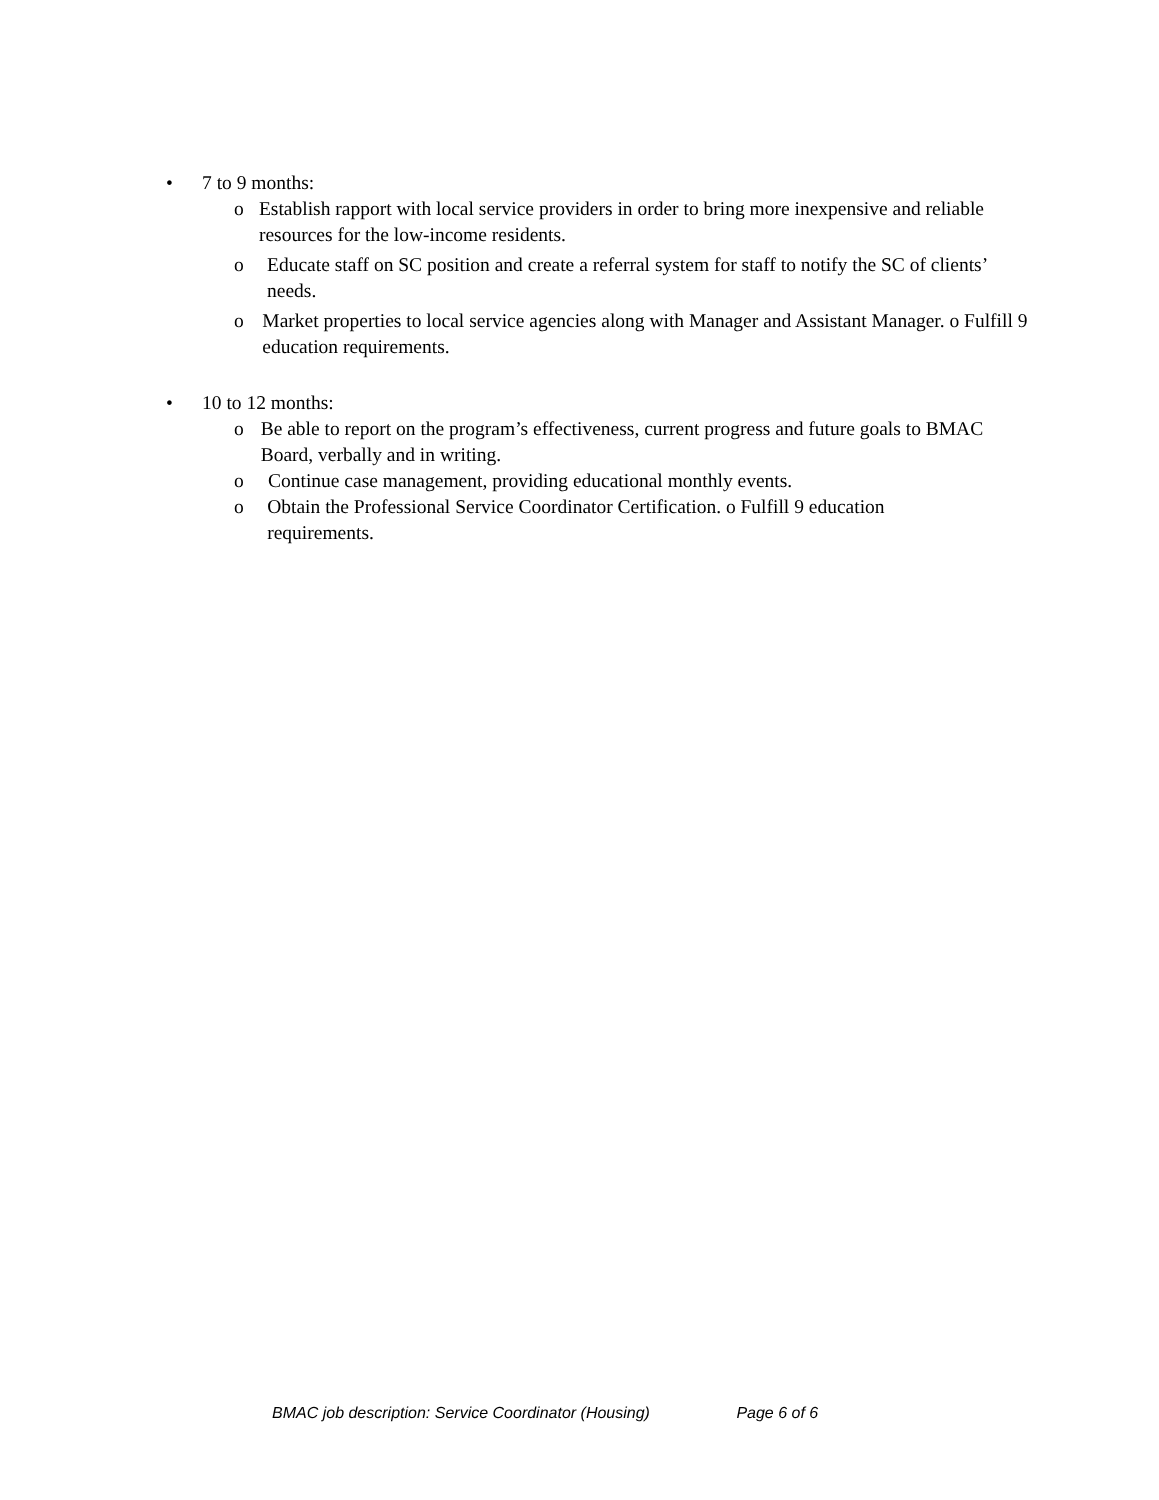• 7 to 9 months:
o Establish rapport with local service providers in order to bring more inexpensive and reliable resources for the low-income residents.
o Educate staff on SC position and create a referral system for staff to notify the SC of clients’ needs.
o Market properties to local service agencies along with Manager and Assistant Manager. o Fulfill 9 education requirements.
• 10 to 12 months:
o Be able to report on the program’s effectiveness, current progress and future goals to BMAC Board, verbally and in writing.
o Continue case management, providing educational monthly events.
o Obtain the Professional Service Coordinator Certification. o Fulfill 9 education requirements.
BMAC job description: Service Coordinator (Housing) Page 6 of 6